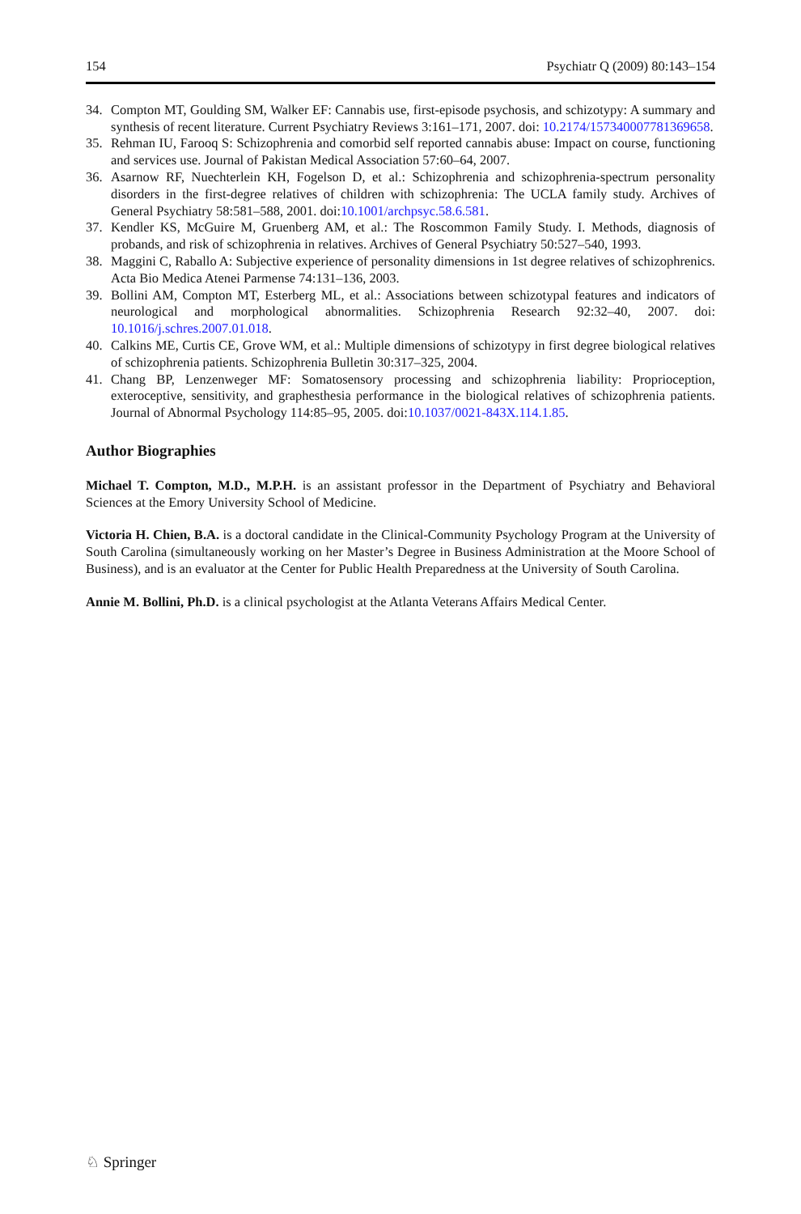154 Psychiatr Q (2009) 80:143–154
34. Compton MT, Goulding SM, Walker EF: Cannabis use, first-episode psychosis, and schizotypy: A summary and synthesis of recent literature. Current Psychiatry Reviews 3:161–171, 2007. doi: 10.2174/157340007781369658.
35. Rehman IU, Farooq S: Schizophrenia and comorbid self reported cannabis abuse: Impact on course, functioning and services use. Journal of Pakistan Medical Association 57:60–64, 2007.
36. Asarnow RF, Nuechterlein KH, Fogelson D, et al.: Schizophrenia and schizophrenia-spectrum personality disorders in the first-degree relatives of children with schizophrenia: The UCLA family study. Archives of General Psychiatry 58:581–588, 2001. doi:10.1001/archpsyc.58.6.581.
37. Kendler KS, McGuire M, Gruenberg AM, et al.: The Roscommon Family Study. I. Methods, diagnosis of probands, and risk of schizophrenia in relatives. Archives of General Psychiatry 50:527–540, 1993.
38. Maggini C, Raballo A: Subjective experience of personality dimensions in 1st degree relatives of schizophrenics. Acta Bio Medica Atenei Parmense 74:131–136, 2003.
39. Bollini AM, Compton MT, Esterberg ML, et al.: Associations between schizotypal features and indicators of neurological and morphological abnormalities. Schizophrenia Research 92:32–40, 2007. doi: 10.1016/j.schres.2007.01.018.
40. Calkins ME, Curtis CE, Grove WM, et al.: Multiple dimensions of schizotypy in first degree biological relatives of schizophrenia patients. Schizophrenia Bulletin 30:317–325, 2004.
41. Chang BP, Lenzenweger MF: Somatosensory processing and schizophrenia liability: Proprioception, exteroceptive, sensitivity, and graphesthesia performance in the biological relatives of schizophrenia patients. Journal of Abnormal Psychology 114:85–95, 2005. doi:10.1037/0021-843X.114.1.85.
Author Biographies
Michael T. Compton, M.D., M.P.H. is an assistant professor in the Department of Psychiatry and Behavioral Sciences at the Emory University School of Medicine.
Victoria H. Chien, B.A. is a doctoral candidate in the Clinical-Community Psychology Program at the University of South Carolina (simultaneously working on her Master’s Degree in Business Administration at the Moore School of Business), and is an evaluator at the Center for Public Health Preparedness at the University of South Carolina.
Annie M. Bollini, Ph.D. is a clinical psychologist at the Atlanta Veterans Affairs Medical Center.
♘ Springer